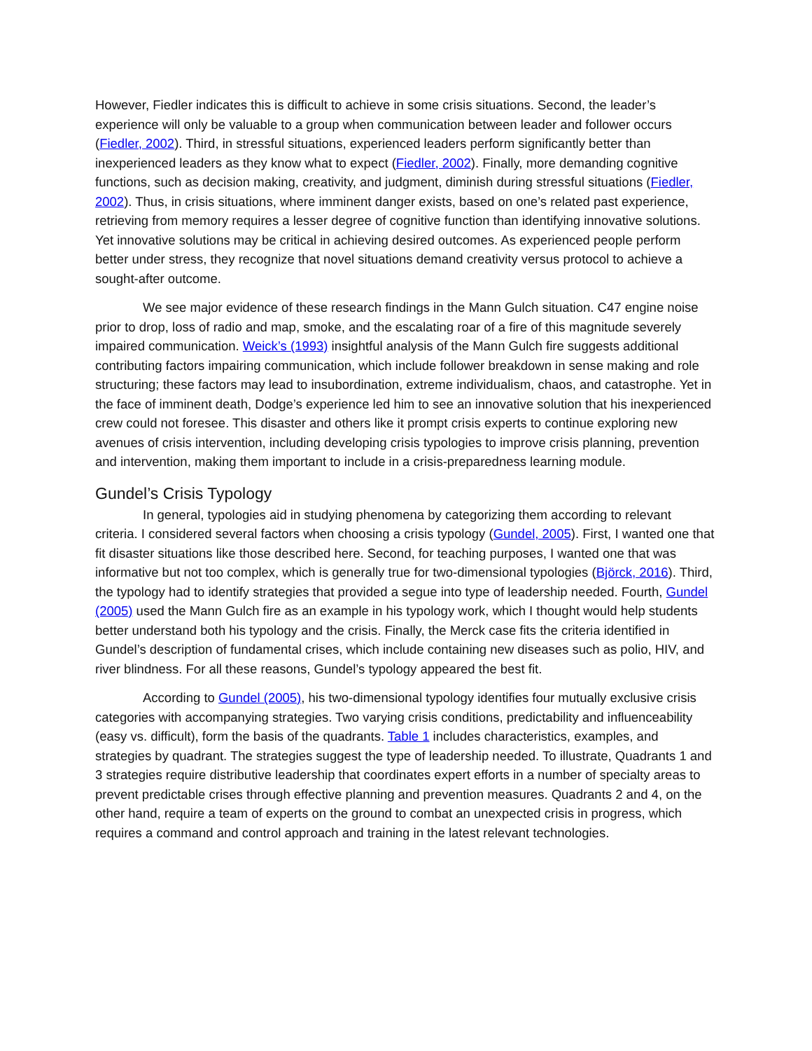However, Fiedler indicates this is difficult to achieve in some crisis situations. Second, the leader’s experience will only be valuable to a group when communication between leader and follower occurs (Fiedler, 2002). Third, in stressful situations, experienced leaders perform significantly better than inexperienced leaders as they know what to expect (Fiedler, 2002). Finally, more demanding cognitive functions, such as decision making, creativity, and judgment, diminish during stressful situations (Fiedler, 2002). Thus, in crisis situations, where imminent danger exists, based on one’s related past experience, retrieving from memory requires a lesser degree of cognitive function than identifying innovative solutions. Yet innovative solutions may be critical in achieving desired outcomes. As experienced people perform better under stress, they recognize that novel situations demand creativity versus protocol to achieve a sought-after outcome.
We see major evidence of these research findings in the Mann Gulch situation. C47 engine noise prior to drop, loss of radio and map, smoke, and the escalating roar of a fire of this magnitude severely impaired communication. Weick’s (1993) insightful analysis of the Mann Gulch fire suggests additional contributing factors impairing communication, which include follower breakdown in sense making and role structuring; these factors may lead to insubordination, extreme individualism, chaos, and catastrophe. Yet in the face of imminent death, Dodge’s experience led him to see an innovative solution that his inexperienced crew could not foresee. This disaster and others like it prompt crisis experts to continue exploring new avenues of crisis intervention, including developing crisis typologies to improve crisis planning, prevention and intervention, making them important to include in a crisis-preparedness learning module.
Gundel’s Crisis Typology
In general, typologies aid in studying phenomena by categorizing them according to relevant criteria. I considered several factors when choosing a crisis typology (Gundel, 2005). First, I wanted one that fit disaster situations like those described here. Second, for teaching purposes, I wanted one that was informative but not too complex, which is generally true for two-dimensional typologies (Björck, 2016). Third, the typology had to identify strategies that provided a segue into type of leadership needed. Fourth, Gundel (2005) used the Mann Gulch fire as an example in his typology work, which I thought would help students better understand both his typology and the crisis. Finally, the Merck case fits the criteria identified in Gundel’s description of fundamental crises, which include containing new diseases such as polio, HIV, and river blindness. For all these reasons, Gundel’s typology appeared the best fit.
According to Gundel (2005), his two-dimensional typology identifies four mutually exclusive crisis categories with accompanying strategies. Two varying crisis conditions, predictability and influenceability (easy vs. difficult), form the basis of the quadrants. Table 1 includes characteristics, examples, and strategies by quadrant. The strategies suggest the type of leadership needed. To illustrate, Quadrants 1 and 3 strategies require distributive leadership that coordinates expert efforts in a number of specialty areas to prevent predictable crises through effective planning and prevention measures. Quadrants 2 and 4, on the other hand, require a team of experts on the ground to combat an unexpected crisis in progress, which requires a command and control approach and training in the latest relevant technologies.